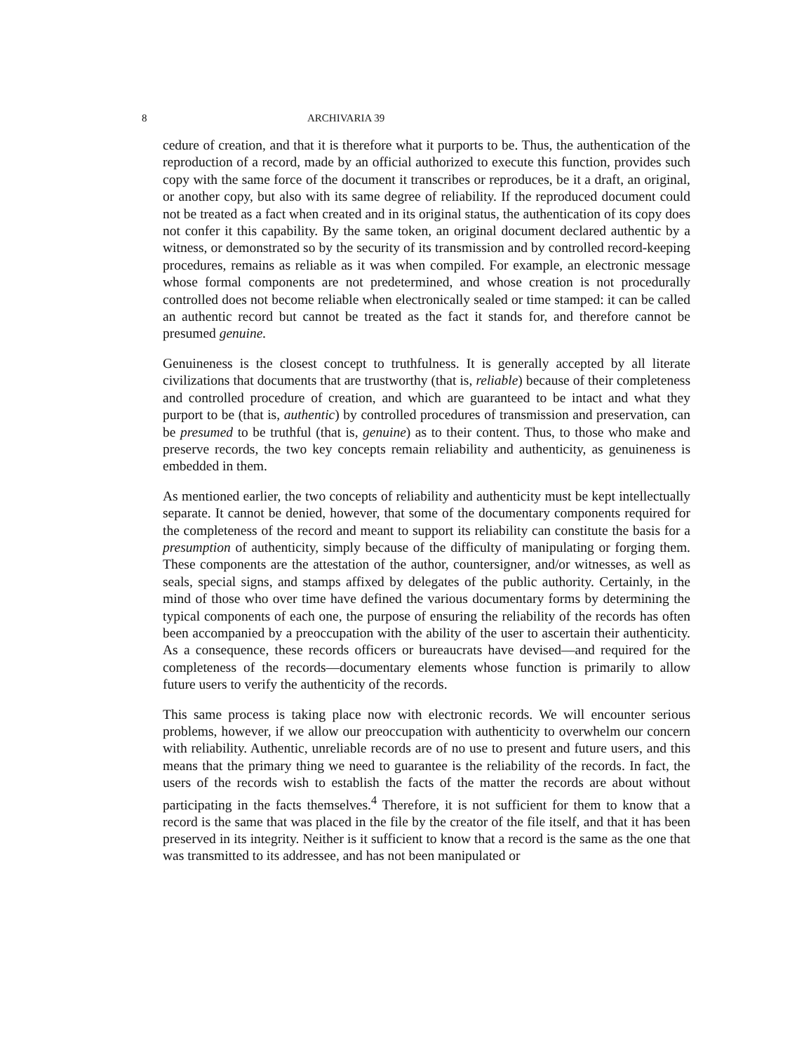8 ARCHIVARIA 39
cedure of creation, and that it is therefore what it purports to be. Thus, the authentication of the reproduction of a record, made by an official authorized to execute this function, provides such copy with the same force of the document it transcribes or reproduces, be it a draft, an original, or another copy, but also with its same degree of reliability. If the reproduced document could not be treated as a fact when created and in its original status, the authentication of its copy does not confer it this capability. By the same token, an original document declared authentic by a witness, or demonstrated so by the security of its transmission and by controlled record-keeping procedures, remains as reliable as it was when compiled. For example, an electronic message whose formal components are not predetermined, and whose creation is not procedurally controlled does not become reliable when electronically sealed or time stamped: it can be called an authentic record but cannot be treated as the fact it stands for, and therefore cannot be presumed genuine.
Genuineness is the closest concept to truthfulness. It is generally accepted by all literate civilizations that documents that are trustworthy (that is, reliable) because of their completeness and controlled procedure of creation, and which are guaranteed to be intact and what they purport to be (that is, authentic) by controlled procedures of transmission and preservation, can be presumed to be truthful (that is, genuine) as to their content. Thus, to those who make and preserve records, the two key concepts remain reliability and authenticity, as genuineness is embedded in them.
As mentioned earlier, the two concepts of reliability and authenticity must be kept intellectually separate. It cannot be denied, however, that some of the documentary components required for the completeness of the record and meant to support its reliability can constitute the basis for a presumption of authenticity, simply because of the difficulty of manipulating or forging them. These components are the attestation of the author, countersigner, and/or witnesses, as well as seals, special signs, and stamps affixed by delegates of the public authority. Certainly, in the mind of those who over time have defined the various documentary forms by determining the typical components of each one, the purpose of ensuring the reliability of the records has often been accompanied by a preoccupation with the ability of the user to ascertain their authenticity. As a consequence, these records officers or bureaucrats have devised—and required for the completeness of the records—documentary elements whose function is primarily to allow future users to verify the authenticity of the records.
This same process is taking place now with electronic records. We will encounter serious problems, however, if we allow our preoccupation with authenticity to overwhelm our concern with reliability. Authentic, unreliable records are of no use to present and future users, and this means that the primary thing we need to guarantee is the reliability of the records. In fact, the users of the records wish to establish the facts of the matter the records are about without participating in the facts themselves.<sup>4</sup> Therefore, it is not sufficient for them to know that a record is the same that was placed in the file by the creator of the file itself, and that it has been preserved in its integrity. Neither is it sufficient to know that a record is the same as the one that was transmitted to its addressee, and has not been manipulated or